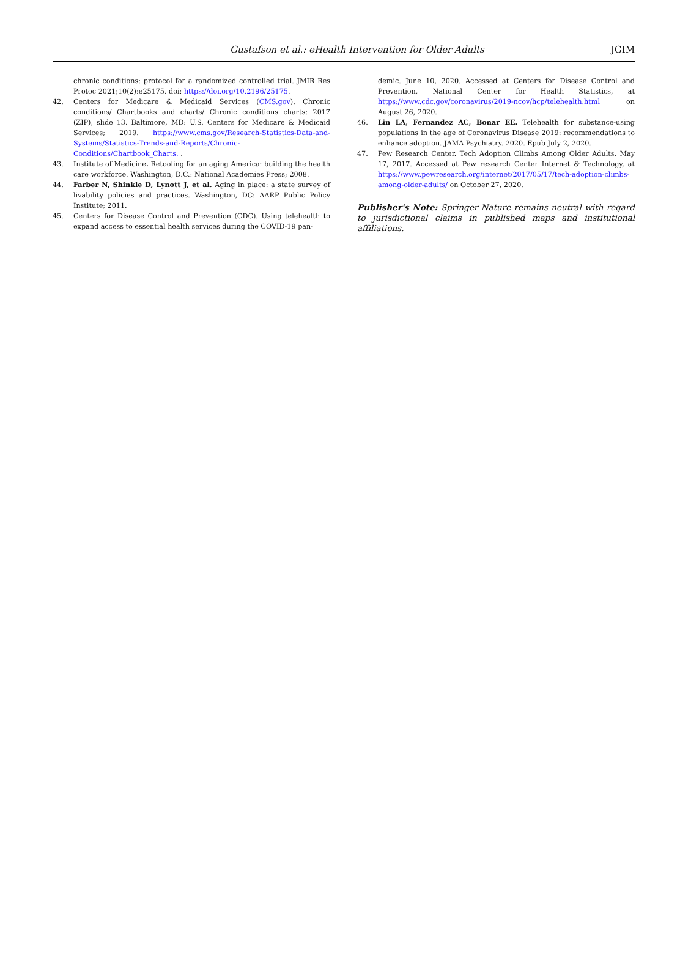Gustafson et al.: eHealth Intervention for Older Adults JGIM
chronic conditions: protocol for a randomized controlled trial. JMIR Res Protoc 2021;10(2):e25175. doi: https://doi.org/10.2196/25175.
42. Centers for Medicare & Medicaid Services (CMS.gov). Chronic conditions/ Chartbooks and charts/ Chronic conditions charts: 2017 (ZIP), slide 13. Baltimore, MD: U.S. Centers for Medicare & Medicaid Services; 2019. https://www.cms.gov/Research-Statistics-Data-and-Systems/Statistics-Trends-and-Reports/Chronic-Conditions/Chartbook_Charts. .
43. Institute of Medicine. Retooling for an aging America: building the health care workforce. Washington, D.C.: National Academies Press; 2008.
44. Farber N, Shinkle D, Lynott J, et al. Aging in place: a state survey of livability policies and practices. Washington, DC: AARP Public Policy Institute; 2011.
45. Centers for Disease Control and Prevention (CDC). Using telehealth to expand access to essential health services during the COVID-19 pan-
demic. June 10, 2020. Accessed at Centers for Disease Control and Prevention, National Center for Health Statistics, at https://www.cdc.gov/coronavirus/2019-ncov/hcp/telehealth.html on August 26, 2020.
46. Lin LA, Fernandez AC, Bonar EE. Telehealth for substance-using populations in the age of Coronavirus Disease 2019: recommendations to enhance adoption. JAMA Psychiatry. 2020. Epub July 2, 2020.
47. Pew Research Center. Tech Adoption Climbs Among Older Adults. May 17, 2017. Accessed at Pew research Center Internet & Technology, at https://www.pewresearch.org/internet/2017/05/17/tech-adoption-climbs-among-older-adults/ on October 27, 2020.
Publisher's Note: Springer Nature remains neutral with regard to jurisdictional claims in published maps and institutional affiliations.